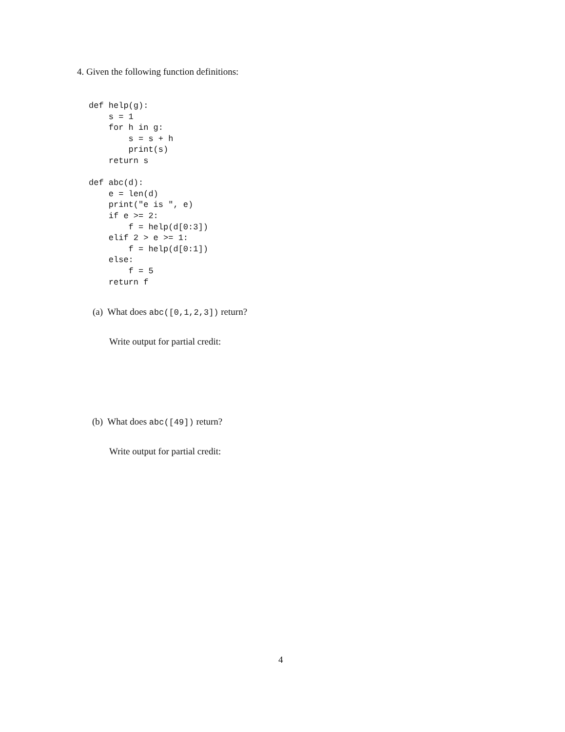4. Given the following function definitions:
def help(g):
    s = 1
    for h in g:
        s = s + h
        print(s)
    return s

def abc(d):
    e = len(d)
    print("e is ", e)
    if e >= 2:
        f = help(d[0:3])
    elif 2 > e >= 1:
        f = help(d[0:1])
    else:
        f = 5
    return f
(a) What does abc([0,1,2,3]) return?
Write output for partial credit:
(b) What does abc([49]) return?
Write output for partial credit:
4